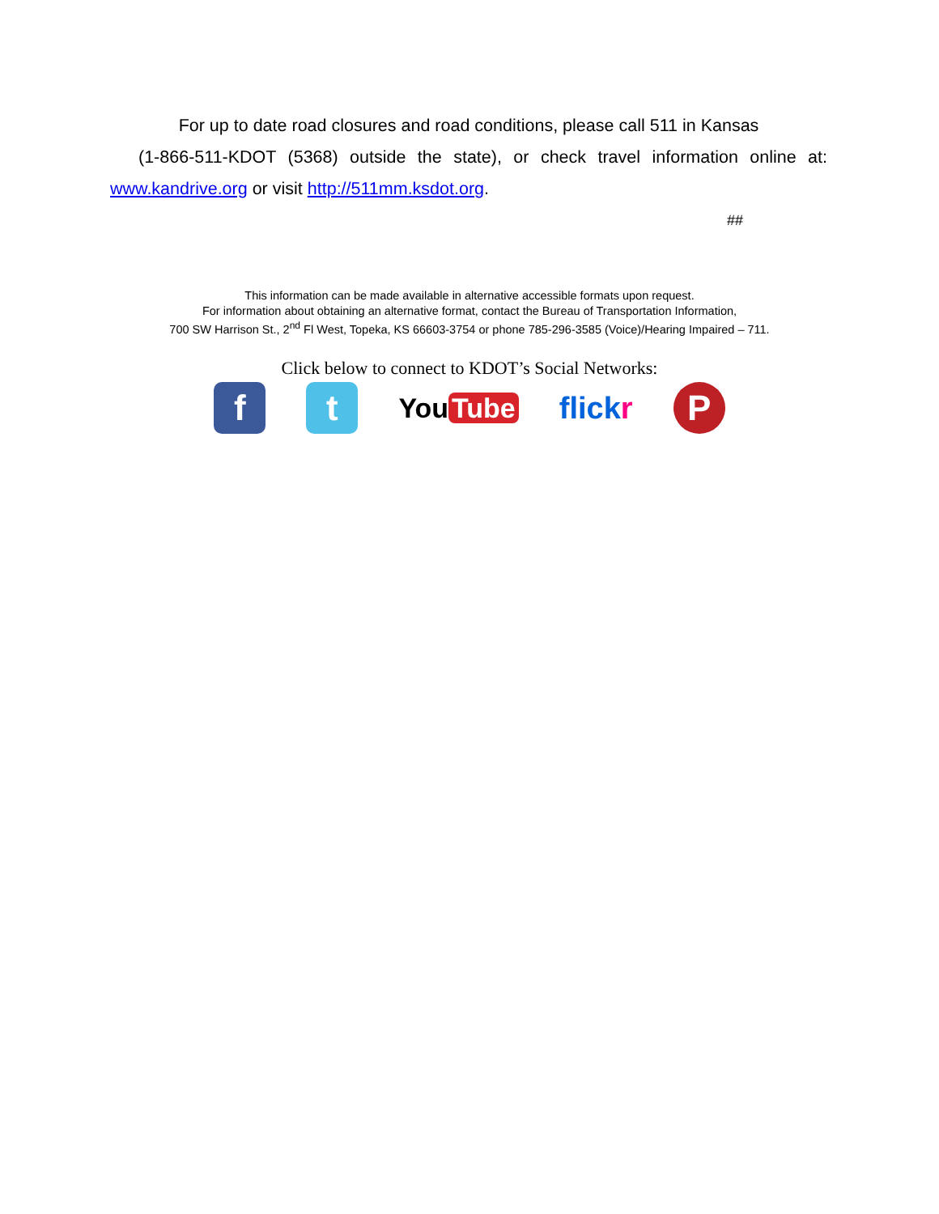For up to date road closures and road conditions, please call 511 in Kansas
(1-866-511-KDOT (5368) outside the state), or check travel information online at:
www.kandrive.org or visit http://511mm.ksdot.org.
##
This information can be made available in alternative accessible formats upon request.
For information about obtaining an alternative format, contact the Bureau of Transportation Information,
700 SW Harrison St., 2<sup>nd</sup> Fl West, Topeka, KS 66603-3754 or phone 785-296-3585 (Voice)/Hearing Impaired – 711.
Click below to connect to KDOT’s Social Networks:
f t
You Tube flickr
P